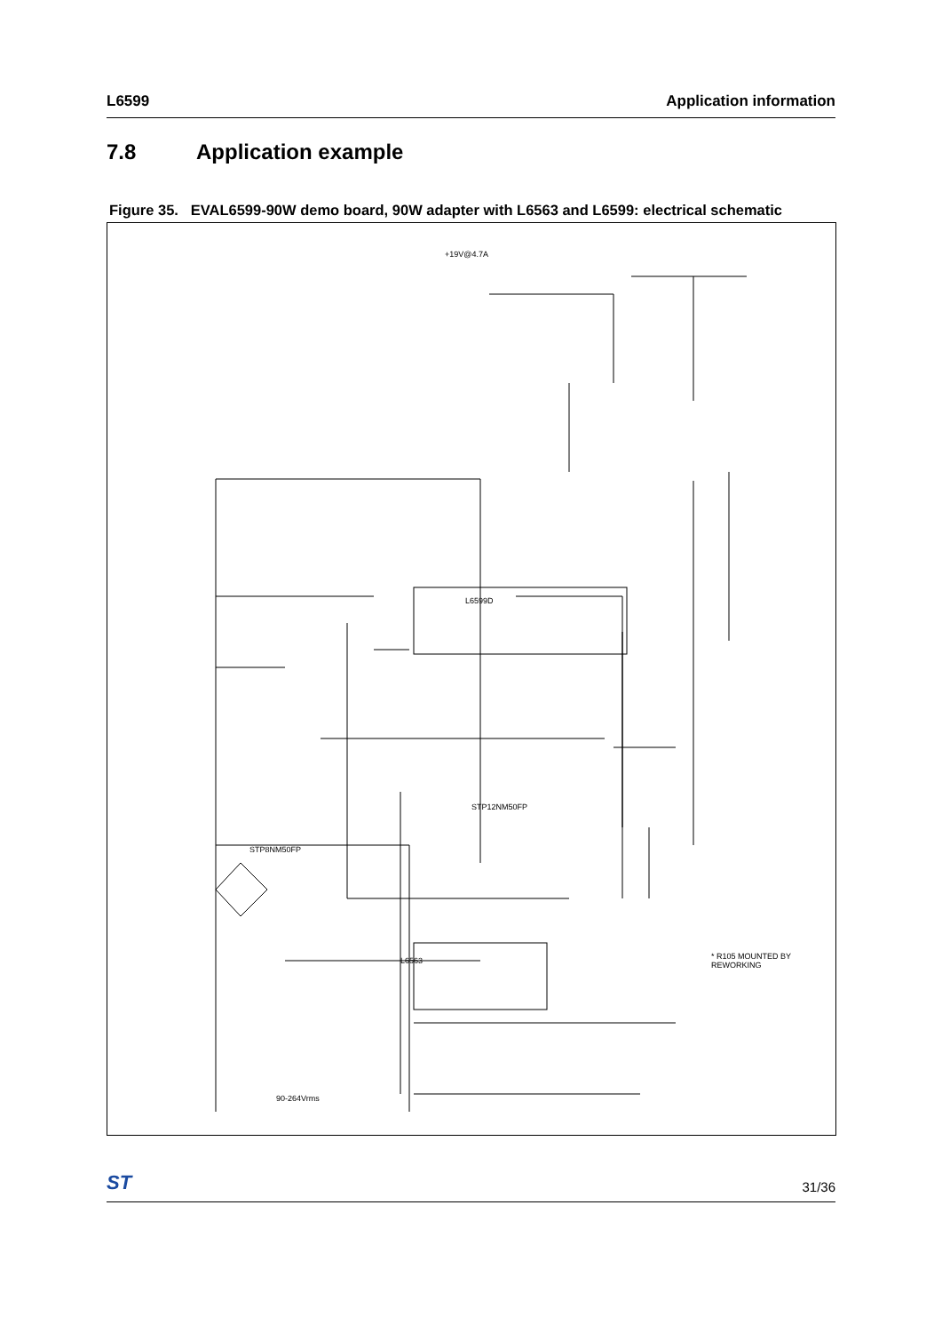L6599 Application information
7.8 Application example
Figure 35. EVAL6599-90W demo board, 90W adapter with L6563 and L6599: electrical schematic
L6599D
L6563
+19V@4.7A
90-264Vrms
* R105 MOUNTED BY REWORKING
STP12NM50FP
STP8NM50FP
ST 31/36